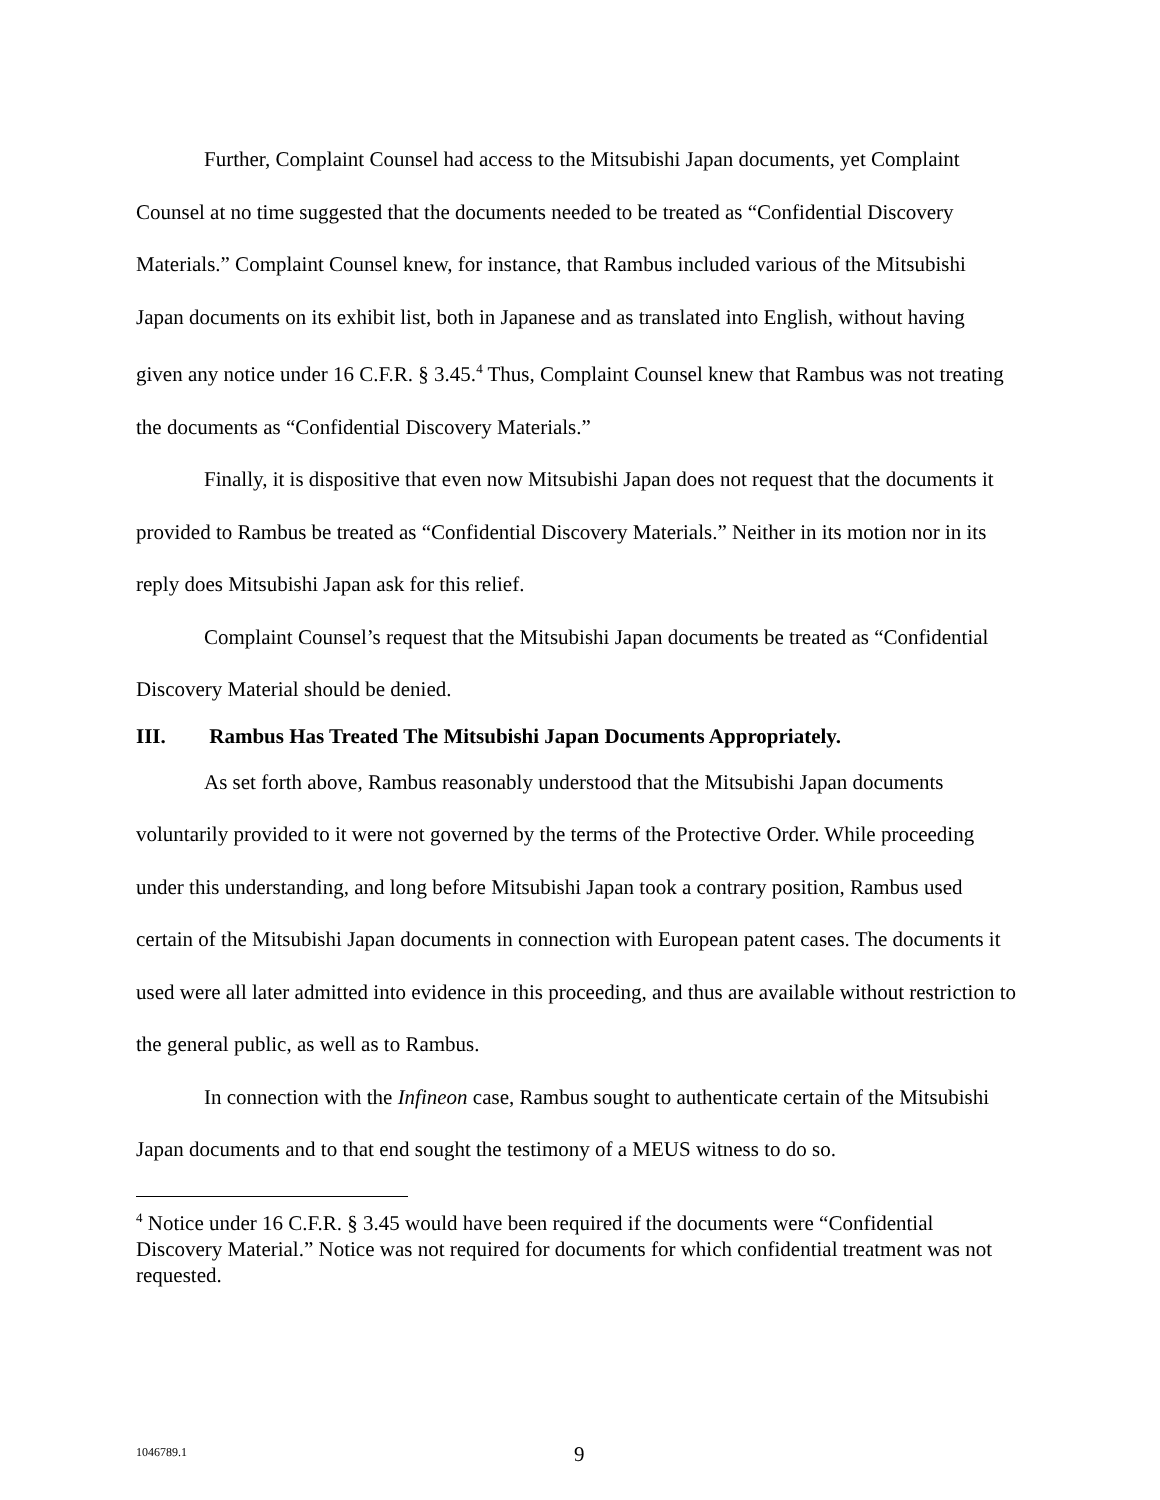Further, Complaint Counsel had access to the Mitsubishi Japan documents, yet Complaint Counsel at no time suggested that the documents needed to be treated as “Confidential Discovery Materials.” Complaint Counsel knew, for instance, that Rambus included various of the Mitsubishi Japan documents on its exhibit list, both in Japanese and as translated into English, without having given any notice under 16 C.F.R. § 3.45.<sup>4</sup> Thus, Complaint Counsel knew that Rambus was not treating the documents as “Confidential Discovery Materials.”
Finally, it is dispositive that even now Mitsubishi Japan does not request that the documents it provided to Rambus be treated as “Confidential Discovery Materials.” Neither in its motion nor in its reply does Mitsubishi Japan ask for this relief.
Complaint Counsel’s request that the Mitsubishi Japan documents be treated as “Confidential Discovery Material should be denied.
III. Rambus Has Treated The Mitsubishi Japan Documents Appropriately.
As set forth above, Rambus reasonably understood that the Mitsubishi Japan documents voluntarily provided to it were not governed by the terms of the Protective Order. While proceeding under this understanding, and long before Mitsubishi Japan took a contrary position, Rambus used certain of the Mitsubishi Japan documents in connection with European patent cases. The documents it used were all later admitted into evidence in this proceeding, and thus are available without restriction to the general public, as well as to Rambus.
In connection with the Infineon case, Rambus sought to authenticate certain of the Mitsubishi Japan documents and to that end sought the testimony of a MEUS witness to do so.
<sup>4</sup> Notice under 16 C.F.R. § 3.45 would have been required if the documents were “Confidential Discovery Material.” Notice was not required for documents for which confidential treatment was not requested.
1046789.1 9